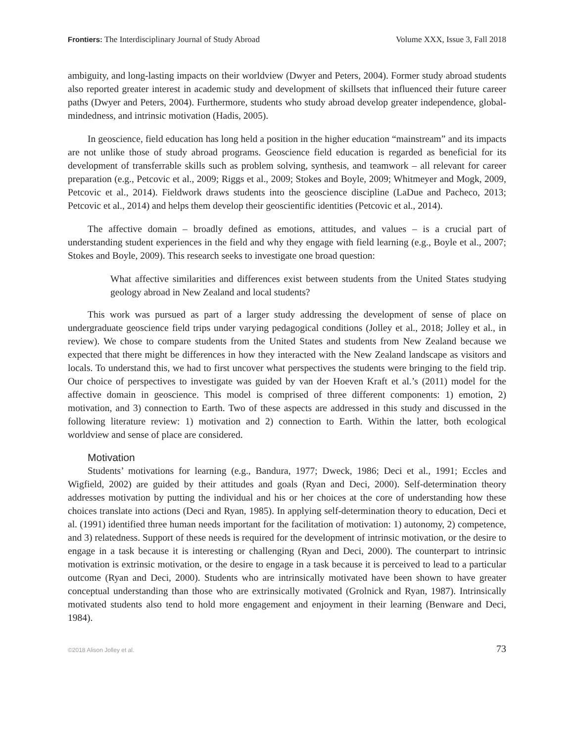Frontiers: The Interdisciplinary Journal of Study Abroad Volume XXX, Issue 3, Fall 2018
ambiguity, and long-lasting impacts on their worldview (Dwyer and Peters, 2004). Former study abroad students also reported greater interest in academic study and development of skillsets that influenced their future career paths (Dwyer and Peters, 2004). Furthermore, students who study abroad develop greater independence, global-mindedness, and intrinsic motivation (Hadis, 2005).
In geoscience, field education has long held a position in the higher education “mainstream” and its impacts are not unlike those of study abroad programs. Geoscience field education is regarded as beneficial for its development of transferrable skills such as problem solving, synthesis, and teamwork – all relevant for career preparation (e.g., Petcovic et al., 2009; Riggs et al., 2009; Stokes and Boyle, 2009; Whitmeyer and Mogk, 2009, Petcovic et al., 2014). Fieldwork draws students into the geoscience discipline (LaDue and Pacheco, 2013; Petcovic et al., 2014) and helps them develop their geoscientific identities (Petcovic et al., 2014).
The affective domain – broadly defined as emotions, attitudes, and values – is a crucial part of understanding student experiences in the field and why they engage with field learning (e.g., Boyle et al., 2007; Stokes and Boyle, 2009). This research seeks to investigate one broad question:
What affective similarities and differences exist between students from the United States studying geology abroad in New Zealand and local students?
This work was pursued as part of a larger study addressing the development of sense of place on undergraduate geoscience field trips under varying pedagogical conditions (Jolley et al., 2018; Jolley et al., in review). We chose to compare students from the United States and students from New Zealand because we expected that there might be differences in how they interacted with the New Zealand landscape as visitors and locals. To understand this, we had to first uncover what perspectives the students were bringing to the field trip. Our choice of perspectives to investigate was guided by van der Hoeven Kraft et al.’s (2011) model for the affective domain in geoscience. This model is comprised of three different components: 1) emotion, 2) motivation, and 3) connection to Earth. Two of these aspects are addressed in this study and discussed in the following literature review: 1) motivation and 2) connection to Earth. Within the latter, both ecological worldview and sense of place are considered.
Motivation
Students’ motivations for learning (e.g., Bandura, 1977; Dweck, 1986; Deci et al., 1991; Eccles and Wigfield, 2002) are guided by their attitudes and goals (Ryan and Deci, 2000). Self-determination theory addresses motivation by putting the individual and his or her choices at the core of understanding how these choices translate into actions (Deci and Ryan, 1985). In applying self-determination theory to education, Deci et al. (1991) identified three human needs important for the facilitation of motivation: 1) autonomy, 2) competence, and 3) relatedness. Support of these needs is required for the development of intrinsic motivation, or the desire to engage in a task because it is interesting or challenging (Ryan and Deci, 2000). The counterpart to intrinsic motivation is extrinsic motivation, or the desire to engage in a task because it is perceived to lead to a particular outcome (Ryan and Deci, 2000). Students who are intrinsically motivated have been shown to have greater conceptual understanding than those who are extrinsically motivated (Grolnick and Ryan, 1987). Intrinsically motivated students also tend to hold more engagement and enjoyment in their learning (Benware and Deci, 1984).
©2018 Alison Jolley et al. 73